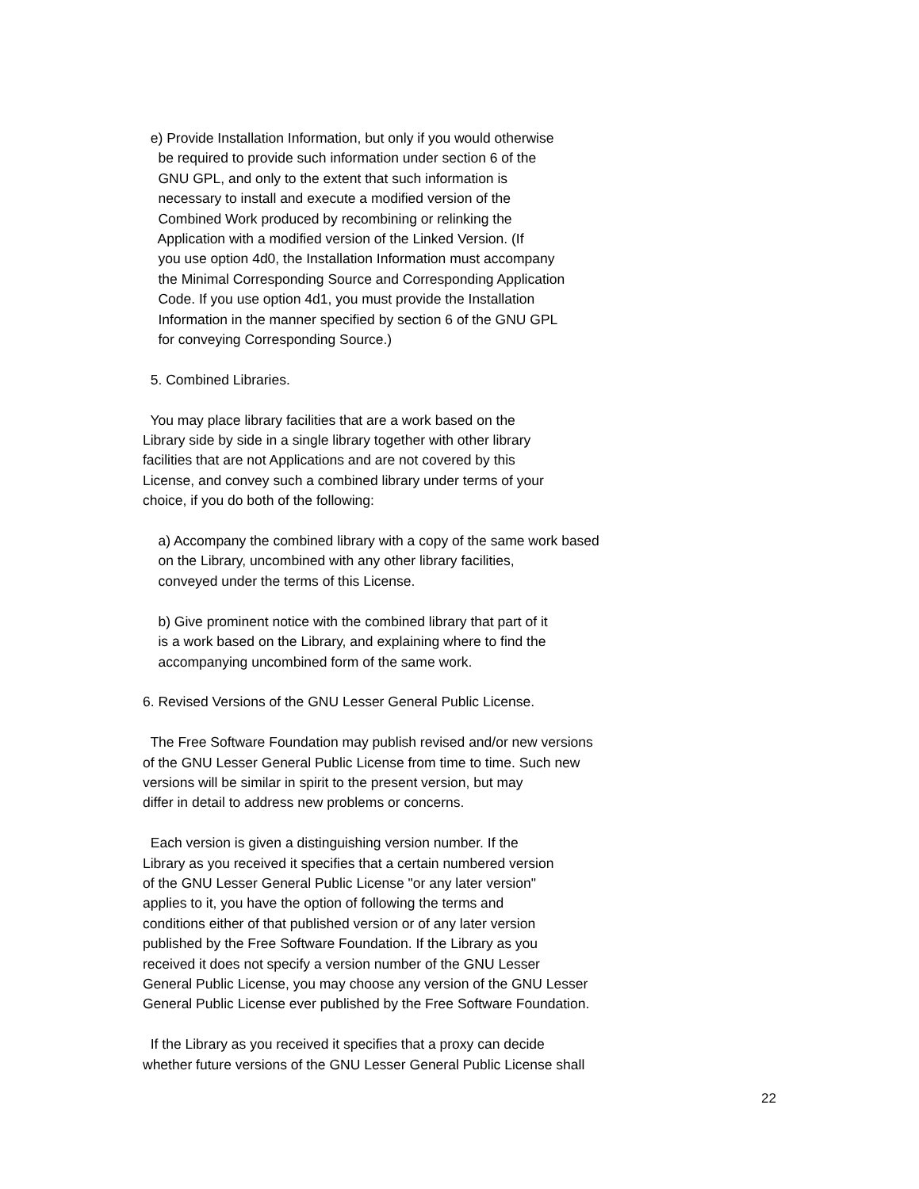e) Provide Installation Information, but only if you would otherwise be required to provide such information under section 6 of the GNU GPL, and only to the extent that such information is necessary to install and execute a modified version of the Combined Work produced by recombining or relinking the Application with a modified version of the Linked Version. (If you use option 4d0, the Installation Information must accompany the Minimal Corresponding Source and Corresponding Application Code. If you use option 4d1, you must provide the Installation Information in the manner specified by section 6 of the GNU GPL for conveying Corresponding Source.)
5. Combined Libraries.
You may place library facilities that are a work based on the Library side by side in a single library together with other library facilities that are not Applications and are not covered by this License, and convey such a combined library under terms of your choice, if you do both of the following:
a) Accompany the combined library with a copy of the same work based on the Library, uncombined with any other library facilities, conveyed under the terms of this License.
b) Give prominent notice with the combined library that part of it is a work based on the Library, and explaining where to find the accompanying uncombined form of the same work.
6. Revised Versions of the GNU Lesser General Public License.
The Free Software Foundation may publish revised and/or new versions of the GNU Lesser General Public License from time to time. Such new versions will be similar in spirit to the present version, but may differ in detail to address new problems or concerns.
Each version is given a distinguishing version number. If the Library as you received it specifies that a certain numbered version of the GNU Lesser General Public License "or any later version" applies to it, you have the option of following the terms and conditions either of that published version or of any later version published by the Free Software Foundation. If the Library as you received it does not specify a version number of the GNU Lesser General Public License, you may choose any version of the GNU Lesser General Public License ever published by the Free Software Foundation.
If the Library as you received it specifies that a proxy can decide whether future versions of the GNU Lesser General Public License shall
22